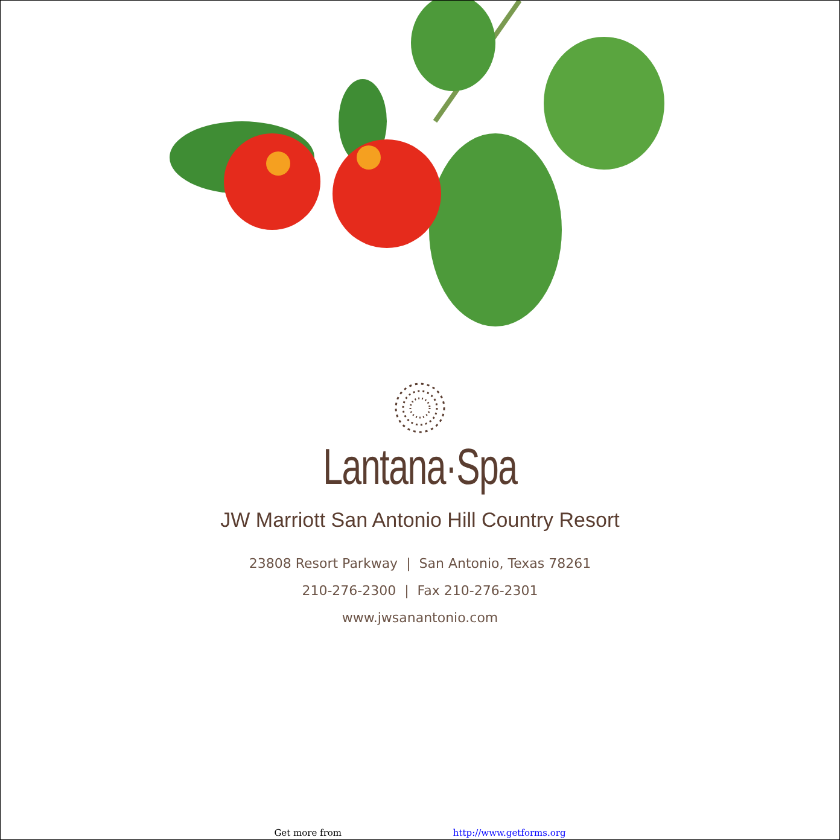Lantana·Spa
JW Marriott San Antonio Hill Country Resort
23808 Resort Parkway | San Antonio, Texas 78261
210-276-2300 | Fax 210-276-2301
www.jwsanantonio.com
Get more from http://www.getforms.org